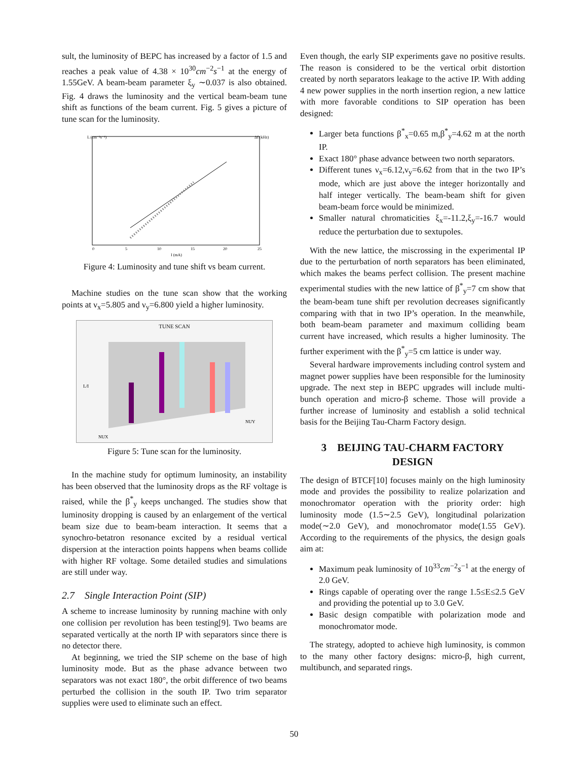sult, the luminosity of BEPC has increased by a factor of 1.5 and reaches a peak value of 4.38 × 10<sup>30</sup>cm<sup>−2</sup>s<sup>−1</sup> at the energy of 1.55GeV. A beam-beam parameter ξ<sub>y</sub> ∼0.037 is also obtained. Fig. 4 draws the luminosity and the vertical beam-beam tune shift as functions of the beam current. Fig. 5 gives a picture of tune scan for the luminosity.
L (cm⁻²s⁻¹)
Δf (kHz)
0
5
10
15
20
25
I (mA)
Figure 4: Luminosity and tune shift vs beam current.
Machine studies on the tune scan show that the working points at ν<sub>x</sub>=5.805 and ν<sub>y</sub>=6.800 yield a higher luminosity.
TUNE SCAN
NUX
NUY
L/I
Figure 5: Tune scan for the luminosity.
In the machine study for optimum luminosity, an instability has been observed that the luminosity drops as the RF voltage is raised, while the β<sup>*</sup><sub>y</sub> keeps unchanged. The studies show that luminosity dropping is caused by an enlargement of the vertical beam size due to beam-beam interaction. It seems that a synochro-betatron resonance excited by a residual vertical dispersion at the interaction points happens when beams collide with higher RF voltage. Some detailed studies and simulations are still under way.
2.7 Single Interaction Point (SIP)
A scheme to increase luminosity by running machine with only one collision per revolution has been testing[9]. Two beams are separated vertically at the north IP with separators since there is no detector there.
At beginning, we tried the SIP scheme on the base of high luminosity mode. But as the phase advance between two separators was not exact 180°, the orbit difference of two beams perturbed the collision in the south IP. Two trim separator supplies were used to eliminate such an effect.
Even though, the early SIP experiments gave no positive results. The reason is considered to be the vertical orbit distortion created by north separators leakage to the active IP. With adding 4 new power supplies in the north insertion region, a new lattice with more favorable conditions to SIP operation has been designed:
Larger beta functions β<sup>*</sup><sub>x</sub>=0.65 m,β<sup>*</sup><sub>y</sub>=4.62 m at the north IP.
Exact 180° phase advance between two north separators.
Different tunes ν<sub>x</sub>=6.12,ν<sub>y</sub>=6.62 from that in the two IP’s mode, which are just above the integer horizontally and half integer vertically. The beam-beam shift for given beam-beam force would be minimized.
Smaller natural chromaticities ξ<sub>x</sub>=-11.2,ξ<sub>y</sub>=-16.7 would reduce the perturbation due to sextupoles.
With the new lattice, the miscrossing in the experimental IP due to the perturbation of north separators has been eliminated, which makes the beams perfect collision. The present machine experimental studies with the new lattice of β<sup>*</sup><sub>y</sub>=7 cm show that the beam-beam tune shift per revolution decreases significantly comparing with that in two IP’s operation. In the meanwhile, both beam-beam parameter and maximum colliding beam current have increased, which results a higher luminosity. The further experiment with the β<sup>*</sup><sub>y</sub>=5 cm lattice is under way.
Several hardware improvements including control system and magnet power supplies have been responsible for the luminosity upgrade. The next step in BEPC upgrades will include multi-bunch operation and micro-β scheme. Those will provide a further increase of luminosity and establish a solid technical basis for the Beijing Tau-Charm Factory design.
3 BEIJING TAU-CHARM FACTORY DESIGN
The design of BTCF[10] focuses mainly on the high luminosity mode and provides the possibility to realize polarization and monochromator operation with the priority order: high luminosity mode (1.5∼2.5 GeV), longitudinal polarization mode(∼2.0 GeV), and monochromator mode(1.55 GeV). According to the requirements of the physics, the design goals aim at:
Maximum peak luminosity of 10<sup>33</sup>cm<sup>−2</sup>s<sup>−1</sup> at the energy of 2.0 GeV.
Rings capable of operating over the range 1.5≤E≤2.5 GeV and providing the potential up to 3.0 GeV.
Basic design compatible with polarization mode and monochromator mode.
The strategy, adopted to achieve high luminosity, is common to the many other factory designs: micro-β, high current, multibunch, and separated rings.
50